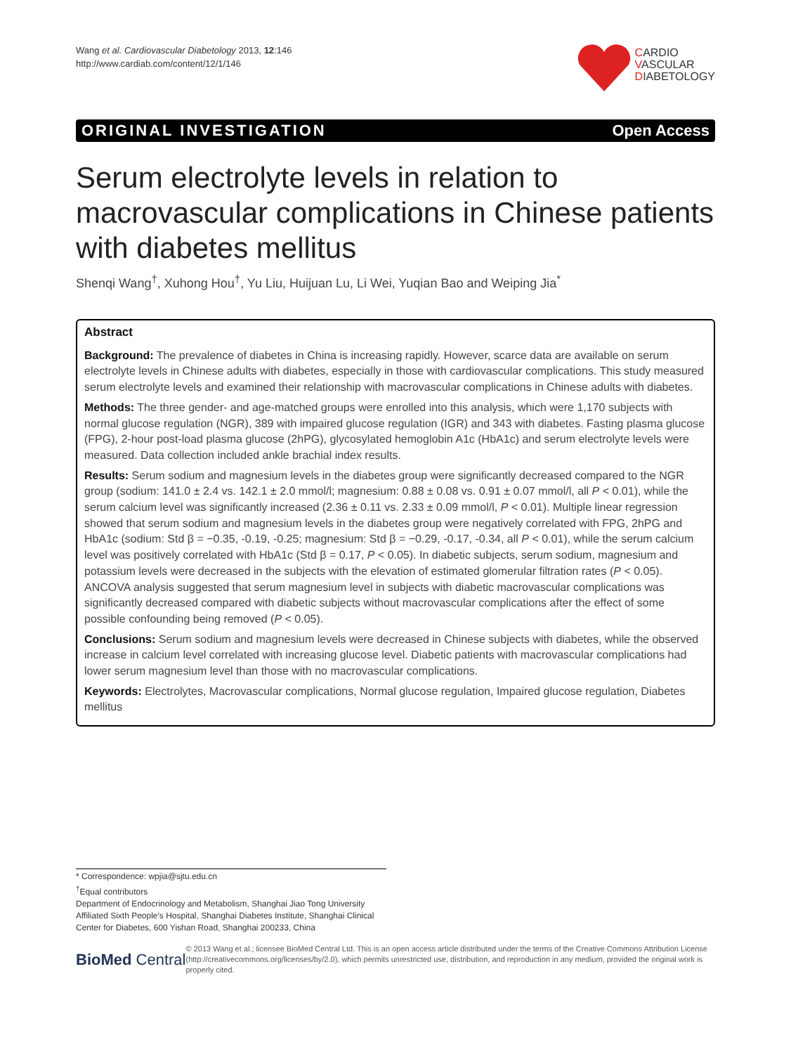Wang et al. Cardiovascular Diabetology 2013, 12:146
http://www.cardiab.com/content/12/1/146
CARDIO
VASCULAR
DIABETOLOGY
ORIGINAL INVESTIGATION Open Access
Serum electrolyte levels in relation to macrovascular complications in Chinese patients with diabetes mellitus
Shenqi Wang<sup>†</sup>, Xuhong Hou<sup>†</sup>, Yu Liu, Huijuan Lu, Li Wei, Yuqian Bao and Weiping Jia<sup>*</sup>
Abstract
Background: The prevalence of diabetes in China is increasing rapidly. However, scarce data are available on serum electrolyte levels in Chinese adults with diabetes, especially in those with cardiovascular complications. This study measured serum electrolyte levels and examined their relationship with macrovascular complications in Chinese adults with diabetes.
Methods: The three gender- and age-matched groups were enrolled into this analysis, which were 1,170 subjects with normal glucose regulation (NGR), 389 with impaired glucose regulation (IGR) and 343 with diabetes. Fasting plasma glucose (FPG), 2-hour post-load plasma glucose (2hPG), glycosylated hemoglobin A1c (HbA1c) and serum electrolyte levels were measured. Data collection included ankle brachial index results.
Results: Serum sodium and magnesium levels in the diabetes group were significantly decreased compared to the NGR group (sodium: 141.0 ± 2.4 vs. 142.1 ± 2.0 mmol/l; magnesium: 0.88 ± 0.08 vs. 0.91 ± 0.07 mmol/l, all P < 0.01), while the serum calcium level was significantly increased (2.36 ± 0.11 vs. 2.33 ± 0.09 mmol/l, P < 0.01). Multiple linear regression showed that serum sodium and magnesium levels in the diabetes group were negatively correlated with FPG, 2hPG and HbA1c (sodium: Std β = −0.35, -0.19, -0.25; magnesium: Std β = −0.29, -0.17, -0.34, all P < 0.01), while the serum calcium level was positively correlated with HbA1c (Std β = 0.17, P < 0.05). In diabetic subjects, serum sodium, magnesium and potassium levels were decreased in the subjects with the elevation of estimated glomerular filtration rates (P < 0.05). ANCOVA analysis suggested that serum magnesium level in subjects with diabetic macrovascular complications was significantly decreased compared with diabetic subjects without macrovascular complications after the effect of some possible confounding being removed (P < 0.05).
Conclusions: Serum sodium and magnesium levels were decreased in Chinese subjects with diabetes, while the observed increase in calcium level correlated with increasing glucose level. Diabetic patients with macrovascular complications had lower serum magnesium level than those with no macrovascular complications.
Keywords: Electrolytes, Macrovascular complications, Normal glucose regulation, Impaired glucose regulation, Diabetes mellitus
* Correspondence: wpjia@sjtu.edu.cn
<sup>†</sup> Equal contributors
Department of Endocrinology and Metabolism, Shanghai Jiao Tong University Affiliated Sixth People's Hospital, Shanghai Diabetes Institute, Shanghai Clinical Center for Diabetes, 600 Yishan Road, Shanghai 200233, China
BioMed Central
© 2013 Wang et al.; licensee BioMed Central Ltd. This is an open access article distributed under the terms of the Creative Commons Attribution License (http://creativecommons.org/licenses/by/2.0), which permits unrestricted use, distribution, and reproduction in any medium, provided the original work is properly cited.